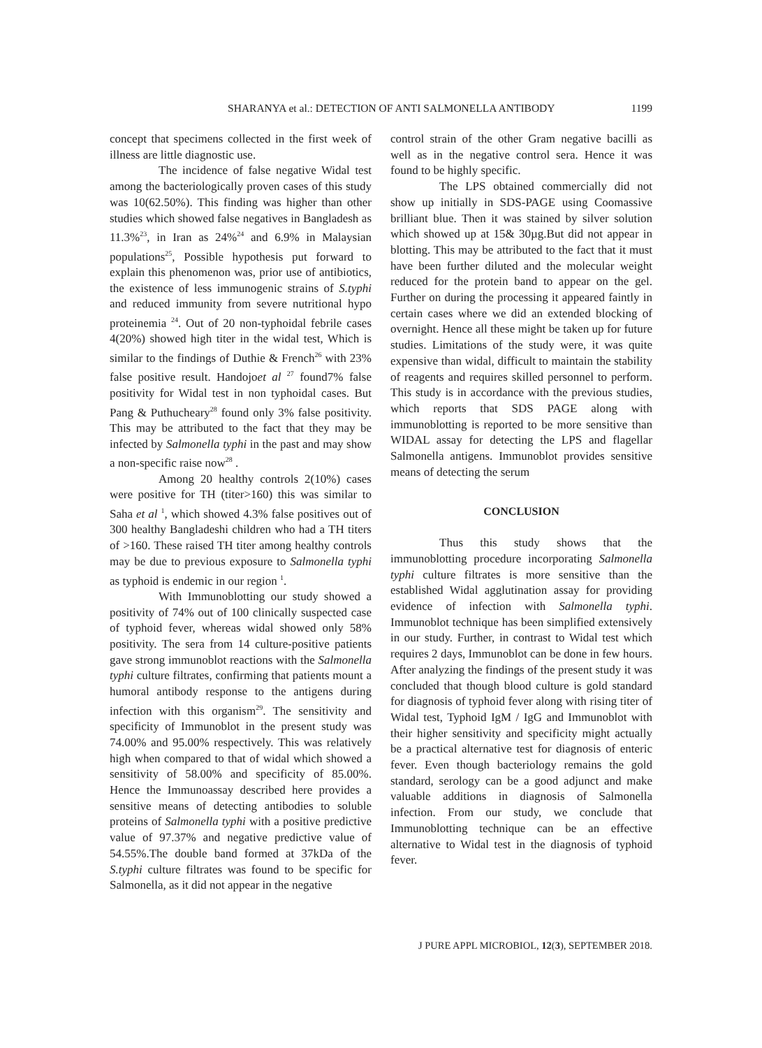SHARANYA et al.: DETECTION OF ANTI SALMONELLA ANTIBODY 1199
concept that specimens collected in the first week of illness are little diagnostic use.
The incidence of false negative Widal test among the bacteriologically proven cases of this study was 10(62.50%). This finding was higher than other studies which showed false negatives in Bangladesh as 11.3%<sup>23</sup>, in Iran as 24%<sup>24</sup> and 6.9% in Malaysian populations<sup>25</sup>, Possible hypothesis put forward to explain this phenomenon was, prior use of antibiotics, the existence of less immunogenic strains of S.typhi and reduced immunity from severe nutritional hypo proteinemia <sup>24</sup>. Out of 20 non-typhoidal febrile cases 4(20%) showed high titer in the widal test, Which is similar to the findings of Duthie & French<sup>26</sup> with 23% false positive result. Handojoet al <sup>27</sup> found7% false positivity for Widal test in non typhoidal cases. But Pang & Puthucheary<sup>28</sup> found only 3% false positivity. This may be attributed to the fact that they may be infected by Salmonella typhi in the past and may show a non-specific raise now<sup>28</sup> .
Among 20 healthy controls 2(10%) cases were positive for TH (titer>160) this was similar to Saha et al <sup>1</sup>, which showed 4.3% false positives out of 300 healthy Bangladeshi children who had a TH titers of >160. These raised TH titer among healthy controls may be due to previous exposure to Salmonella typhi as typhoid is endemic in our region <sup>1</sup>.
With Immunoblotting our study showed a positivity of 74% out of 100 clinically suspected case of typhoid fever, whereas widal showed only 58% positivity. The sera from 14 culture-positive patients gave strong immunoblot reactions with the Salmonella typhi culture filtrates, confirming that patients mount a humoral antibody response to the antigens during infection with this organism<sup>29</sup>. The sensitivity and specificity of Immunoblot in the present study was 74.00% and 95.00% respectively. This was relatively high when compared to that of widal which showed a sensitivity of 58.00% and specificity of 85.00%. Hence the Immunoassay described here provides a sensitive means of detecting antibodies to soluble proteins of Salmonella typhi with a positive predictive value of 97.37% and negative predictive value of 54.55%.The double band formed at 37kDa of the S.typhi culture filtrates was found to be specific for Salmonella, as it did not appear in the negative
control strain of the other Gram negative bacilli as well as in the negative control sera. Hence it was found to be highly specific.
The LPS obtained commercially did not show up initially in SDS-PAGE using Coomassive brilliant blue. Then it was stained by silver solution which showed up at 15& 30µg.But did not appear in blotting. This may be attributed to the fact that it must have been further diluted and the molecular weight reduced for the protein band to appear on the gel. Further on during the processing it appeared faintly in certain cases where we did an extended blocking of overnight. Hence all these might be taken up for future studies. Limitations of the study were, it was quite expensive than widal, difficult to maintain the stability of reagents and requires skilled personnel to perform. This study is in accordance with the previous studies, which reports that SDS PAGE along with immunoblotting is reported to be more sensitive than WIDAL assay for detecting the LPS and flagellar Salmonella antigens. Immunoblot provides sensitive means of detecting the serum
CONCLUSION
Thus this study shows that the immunoblotting procedure incorporating Salmonella typhi culture filtrates is more sensitive than the established Widal agglutination assay for providing evidence of infection with Salmonella typhi. Immunoblot technique has been simplified extensively in our study. Further, in contrast to Widal test which requires 2 days, Immunoblot can be done in few hours. After analyzing the findings of the present study it was concluded that though blood culture is gold standard for diagnosis of typhoid fever along with rising titer of Widal test, Typhoid IgM / IgG and Immunoblot with their higher sensitivity and specificity might actually be a practical alternative test for diagnosis of enteric fever. Even though bacteriology remains the gold standard, serology can be a good adjunct and make valuable additions in diagnosis of Salmonella infection. From our study, we conclude that Immunoblotting technique can be an effective alternative to Widal test in the diagnosis of typhoid fever.
J PURE APPL MICROBIOL, 12(3), SEPTEMBER 2018.